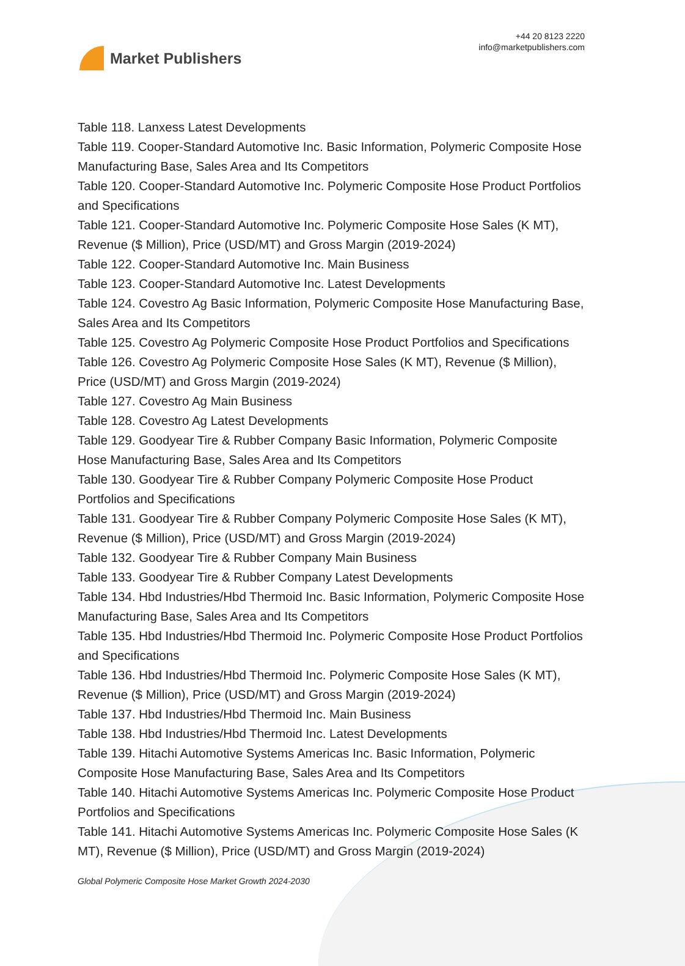Market Publishers
+44 20 8123 2220
info@marketpublishers.com
Table 118. Lanxess Latest Developments
Table 119. Cooper-Standard Automotive Inc. Basic Information, Polymeric Composite Hose Manufacturing Base, Sales Area and Its Competitors
Table 120. Cooper-Standard Automotive Inc. Polymeric Composite Hose Product Portfolios and Specifications
Table 121. Cooper-Standard Automotive Inc. Polymeric Composite Hose Sales (K MT), Revenue ($ Million), Price (USD/MT) and Gross Margin (2019-2024)
Table 122. Cooper-Standard Automotive Inc. Main Business
Table 123. Cooper-Standard Automotive Inc. Latest Developments
Table 124. Covestro Ag Basic Information, Polymeric Composite Hose Manufacturing Base, Sales Area and Its Competitors
Table 125. Covestro Ag Polymeric Composite Hose Product Portfolios and Specifications
Table 126. Covestro Ag Polymeric Composite Hose Sales (K MT), Revenue ($ Million), Price (USD/MT) and Gross Margin (2019-2024)
Table 127. Covestro Ag Main Business
Table 128. Covestro Ag Latest Developments
Table 129. Goodyear Tire & Rubber Company Basic Information, Polymeric Composite Hose Manufacturing Base, Sales Area and Its Competitors
Table 130. Goodyear Tire & Rubber Company Polymeric Composite Hose Product Portfolios and Specifications
Table 131. Goodyear Tire & Rubber Company Polymeric Composite Hose Sales (K MT), Revenue ($ Million), Price (USD/MT) and Gross Margin (2019-2024)
Table 132. Goodyear Tire & Rubber Company Main Business
Table 133. Goodyear Tire & Rubber Company Latest Developments
Table 134. Hbd Industries/Hbd Thermoid Inc. Basic Information, Polymeric Composite Hose Manufacturing Base, Sales Area and Its Competitors
Table 135. Hbd Industries/Hbd Thermoid Inc. Polymeric Composite Hose Product Portfolios and Specifications
Table 136. Hbd Industries/Hbd Thermoid Inc. Polymeric Composite Hose Sales (K MT), Revenue ($ Million), Price (USD/MT) and Gross Margin (2019-2024)
Table 137. Hbd Industries/Hbd Thermoid Inc. Main Business
Table 138. Hbd Industries/Hbd Thermoid Inc. Latest Developments
Table 139. Hitachi Automotive Systems Americas Inc. Basic Information, Polymeric Composite Hose Manufacturing Base, Sales Area and Its Competitors
Table 140. Hitachi Automotive Systems Americas Inc. Polymeric Composite Hose Product Portfolios and Specifications
Table 141. Hitachi Automotive Systems Americas Inc. Polymeric Composite Hose Sales (K MT), Revenue ($ Million), Price (USD/MT) and Gross Margin (2019-2024)
Global Polymeric Composite Hose Market Growth 2024-2030